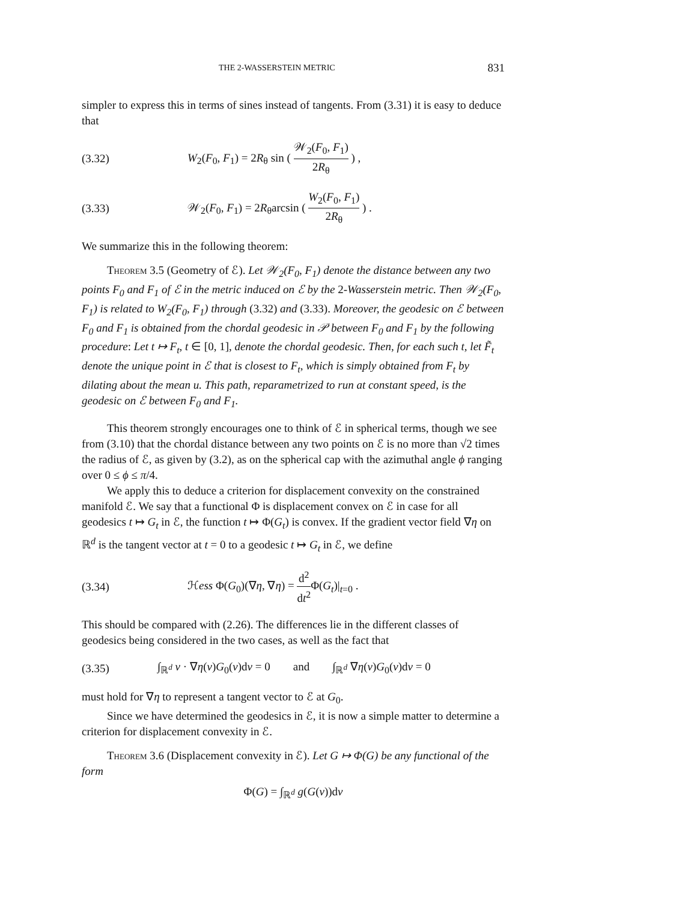THE 2-WASSERSTEIN METRIC 831
simpler to express this in terms of sines instead of tangents. From (3.31) it is easy to deduce that
(3.32) W<sub>2</sub>(F<sub>0</sub>, F<sub>1</sub>) = 2R<sub>θ</sub> sin ( 𝒲<sub>2</sub>(F<sub>0</sub>, F<sub>1</sub>) 2R<sub>θ</sub> ) ,
(3.33) 𝒲<sub>2</sub>(F<sub>0</sub>, F<sub>1</sub>) = 2R<sub>θ</sub>arcsin ( W<sub>2</sub>(F<sub>0</sub>, F<sub>1</sub>) 2R<sub>θ</sub> ) .
We summarize this in the following theorem:
Theorem 3.5 (Geometry of ℰ). Let 𝒲<sub>2</sub>(F<sub>0</sub>, F<sub>1</sub>) denote the distance between any two points F<sub>0</sub> and F<sub>1</sub> of ℰ in the metric induced on ℰ by the 2-Wasserstein metric. Then 𝒲<sub>2</sub>(F<sub>0</sub>, F<sub>1</sub>) is related to W<sub>2</sub>(F<sub>0</sub>, F<sub>1</sub>) through (3.32) and (3.33). Moreover, the geodesic on ℰ between F<sub>0</sub> and F<sub>1</sub> is obtained from the chordal geodesic in 𝒫 between F<sub>0</sub> and F<sub>1</sub> by the following procedure: Let t ↦ F<sub>t</sub>, t ∈ [0, 1], denote the chordal geodesic. Then, for each such t, let F̃<sub>t</sub> denote the unique point in ℰ that is closest to F<sub>t</sub>, which is simply obtained from F<sub>t</sub> by dilating about the mean u. This path, reparametrized to run at constant speed, is the geodesic on ℰ between F<sub>0</sub> and F<sub>1</sub>.
This theorem strongly encourages one to think of ℰ in spherical terms, though we see from (3.10) that the chordal distance between any two points on ℰ is no more than √2 times the radius of ℰ, as given by (3.2), as on the spherical cap with the azimuthal angle ϕ ranging over 0 ≤ ϕ ≤ π/4.
We apply this to deduce a criterion for displacement convexity on the constrained manifold ℰ. We say that a functional Φ is displacement convex on ℰ in case for all geodesics t ↦ G<sub>t</sub> in ℰ, the function t ↦ Φ(G<sub>t</sub>) is convex. If the gradient vector field ∇η on ℝ<sup>d</sup> is the tangent vector at t = 0 to a geodesic t ↦ G<sub>t</sub> in ℰ, we define
(3.34) ℋess Φ(G<sub>0</sub>)(∇η, ∇η) = d<sup>2</sup> dt<sup>2</sup> Φ(G<sub>t</sub>)|<sub>t=0</sub> .
This should be compared with (2.26). The differences lie in the different classes of geodesics being considered in the two cases, as well as the fact that
(3.35) ∫<sub>ℝ<sup>d</sup></sub> v · ∇η(v)G<sub>0</sub>(v)dv = 0 and ∫<sub>ℝ<sup>d</sup></sub> ∇η(v)G<sub>0</sub>(v)dv = 0
must hold for ∇η to represent a tangent vector to ℰ at G<sub>0</sub>.
Since we have determined the geodesics in ℰ, it is now a simple matter to determine a criterion for displacement convexity in ℰ.
Theorem 3.6 (Displacement convexity in ℰ). Let G ↦ Φ(G) be any functional of the form
Φ(G) = ∫<sub>ℝ<sup>d</sup></sub> g(G(v))dv